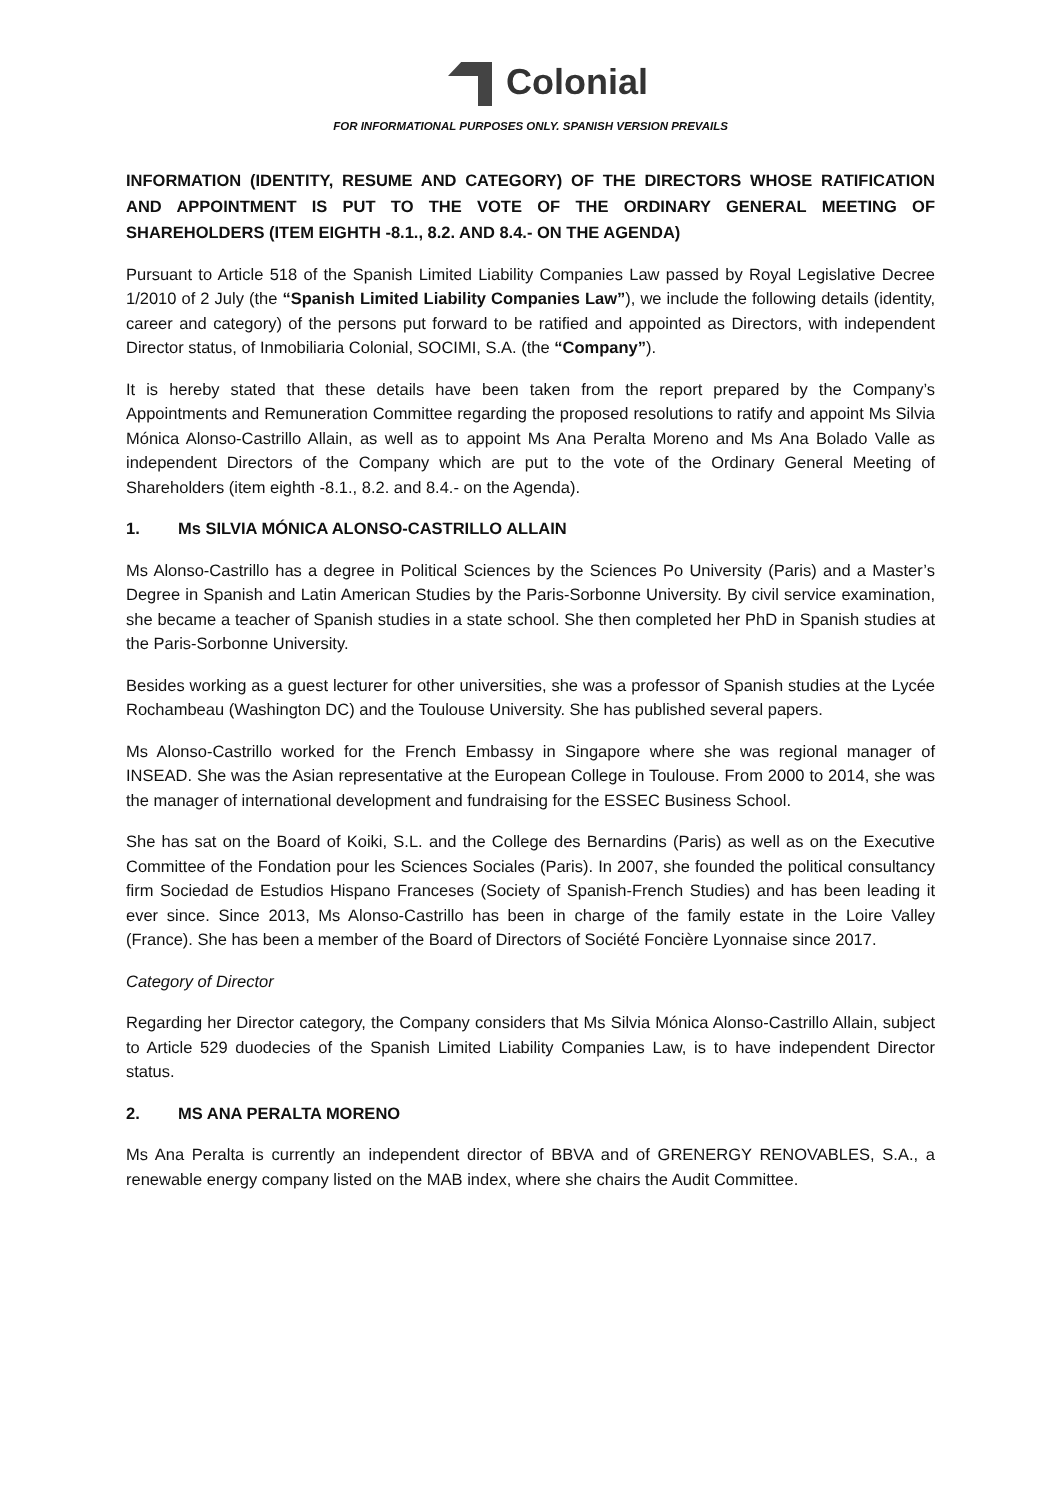Colonial
FOR INFORMATIONAL PURPOSES ONLY. SPANISH VERSION PREVAILS
INFORMATION (IDENTITY, RESUME AND CATEGORY) OF THE DIRECTORS WHOSE RATIFICATION AND APPOINTMENT IS PUT TO THE VOTE OF THE ORDINARY GENERAL MEETING OF SHAREHOLDERS (ITEM EIGHTH -8.1., 8.2. AND 8.4.- ON THE AGENDA)
Pursuant to Article 518 of the Spanish Limited Liability Companies Law passed by Royal Legislative Decree 1/2010 of 2 July (the “Spanish Limited Liability Companies Law”), we include the following details (identity, career and category) of the persons put forward to be ratified and appointed as Directors, with independent Director status, of Inmobiliaria Colonial, SOCIMI, S.A. (the “Company”).
It is hereby stated that these details have been taken from the report prepared by the Company’s Appointments and Remuneration Committee regarding the proposed resolutions to ratify and appoint Ms Silvia Mónica Alonso-Castrillo Allain, as well as to appoint Ms Ana Peralta Moreno and Ms Ana Bolado Valle as independent Directors of the Company which are put to the vote of the Ordinary General Meeting of Shareholders (item eighth -8.1., 8.2. and 8.4.- on the Agenda).
1. Ms SILVIA MÓNICA ALONSO-CASTRILLO ALLAIN
Ms Alonso-Castrillo has a degree in Political Sciences by the Sciences Po University (Paris) and a Master’s Degree in Spanish and Latin American Studies by the Paris-Sorbonne University. By civil service examination, she became a teacher of Spanish studies in a state school. She then completed her PhD in Spanish studies at the Paris-Sorbonne University.
Besides working as a guest lecturer for other universities, she was a professor of Spanish studies at the Lycée Rochambeau (Washington DC) and the Toulouse University. She has published several papers.
Ms Alonso-Castrillo worked for the French Embassy in Singapore where she was regional manager of INSEAD. She was the Asian representative at the European College in Toulouse. From 2000 to 2014, she was the manager of international development and fundraising for the ESSEC Business School.
She has sat on the Board of Koiki, S.L. and the College des Bernardins (Paris) as well as on the Executive Committee of the Fondation pour les Sciences Sociales (Paris). In 2007, she founded the political consultancy firm Sociedad de Estudios Hispano Franceses (Society of Spanish-French Studies) and has been leading it ever since. Since 2013, Ms Alonso-Castrillo has been in charge of the family estate in the Loire Valley (France). She has been a member of the Board of Directors of Société Foncière Lyonnaise since 2017.
Category of Director
Regarding her Director category, the Company considers that Ms Silvia Mónica Alonso-Castrillo Allain, subject to Article 529 duodecies of the Spanish Limited Liability Companies Law, is to have independent Director status.
2. MS ANA PERALTA MORENO
Ms Ana Peralta is currently an independent director of BBVA and of GRENERGY RENOVABLES, S.A., a renewable energy company listed on the MAB index, where she chairs the Audit Committee.